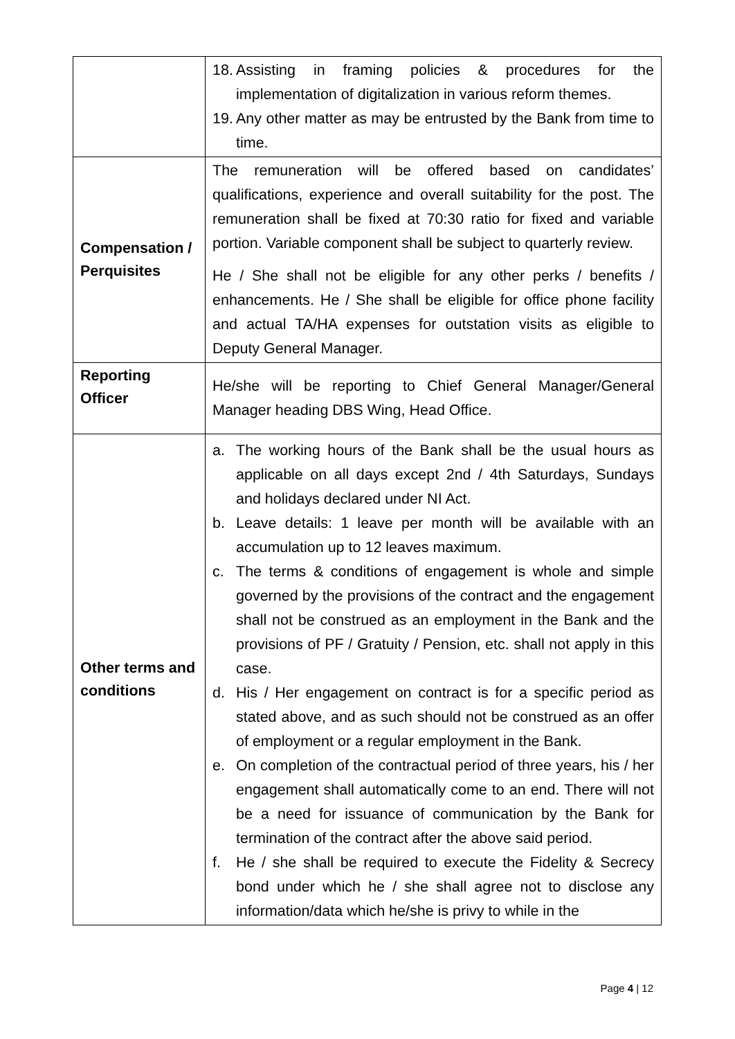| | 18. Assisting in framing policies & procedures for the implementation of digitalization in various reform themes. 19. Any other matter as may be entrusted by the Bank from time to time. |
| Compensation / Perquisites | The remuneration will be offered based on candidates’ qualifications, experience and overall suitability for the post. The remuneration shall be fixed at 70:30 ratio for fixed and variable portion. Variable component shall be subject to quarterly review. He / She shall not be eligible for any other perks / benefits / enhancements. He / She shall be eligible for office phone facility and actual TA/HA expenses for outstation visits as eligible to Deputy General Manager. |
| Reporting Officer | He/she will be reporting to Chief General Manager/General Manager heading DBS Wing, Head Office. |
| Other terms and conditions | a. The working hours of the Bank shall be the usual hours as applicable on all days except 2nd / 4th Saturdays, Sundays and holidays declared under NI Act. b. Leave details: 1 leave per month will be available with an accumulation up to 12 leaves maximum. c. The terms & conditions of engagement is whole and simple governed by the provisions of the contract and the engagement shall not be construed as an employment in the Bank and the provisions of PF / Gratuity / Pension, etc. shall not apply in this case. d. His / Her engagement on contract is for a specific period as stated above, and as such should not be construed as an offer of employment or a regular employment in the Bank. e. On completion of the contractual period of three years, his / her engagement shall automatically come to an end. There will not be a need for issuance of communication by the Bank for termination of the contract after the above said period. f. He / she shall be required to execute the Fidelity & Secrecy bond under which he / she shall agree not to disclose any information/data which he/she is privy to while in the |
Page 4 | 12